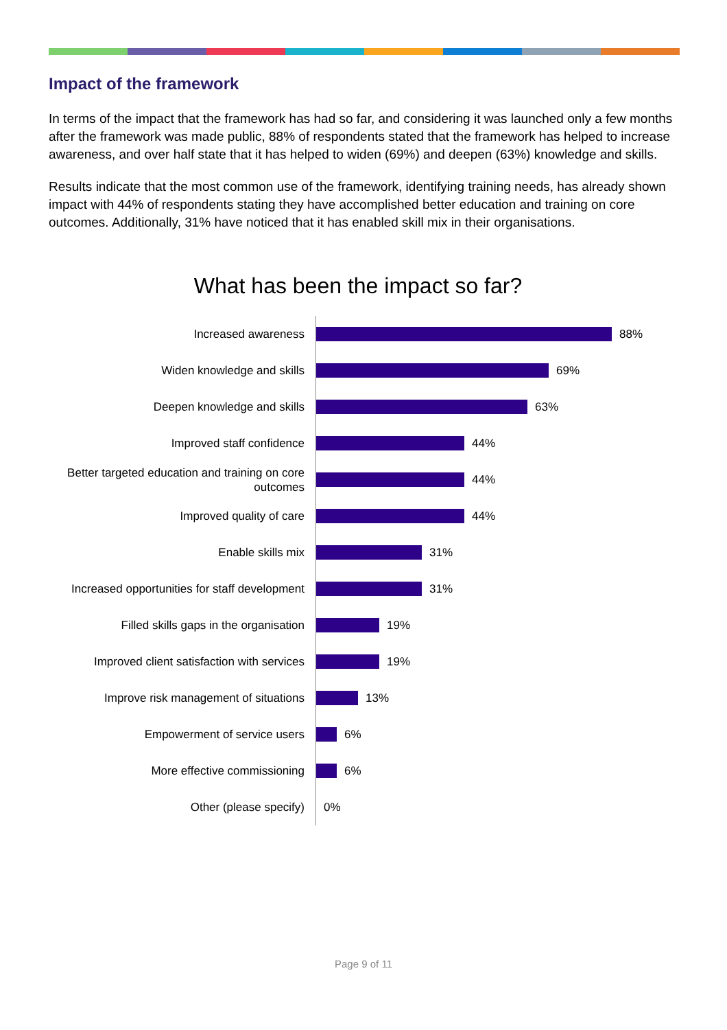Impact of the framework
In terms of the impact that the framework has had so far, and considering it was launched only a few months after the framework was made public, 88% of respondents stated that the framework has helped to increase awareness, and over half state that it has helped to widen (69%) and deepen (63%) knowledge and skills.
Results indicate that the most common use of the framework, identifying training needs, has already shown impact with 44% of respondents stating they have accomplished better education and training on core outcomes. Additionally, 31% have noticed that it has enabled skill mix in their organisations.
What has been the impact so far?
Increased awareness
88%
Widen knowledge and skills
69%
Deepen knowledge and skills
63%
Improved staff confidence
44%
Better targeted education and training on core outcomes
44%
Improved quality of care
44%
Enable skills mix
31%
Increased opportunities for staff development
31%
Filled skills gaps in the organisation
19%
Improved client satisfaction with services
19%
Improve risk management of situations
13%
Empowerment of service users
6%
More effective commissioning
6%
Other (please specify)
0%
Page 9 of 11